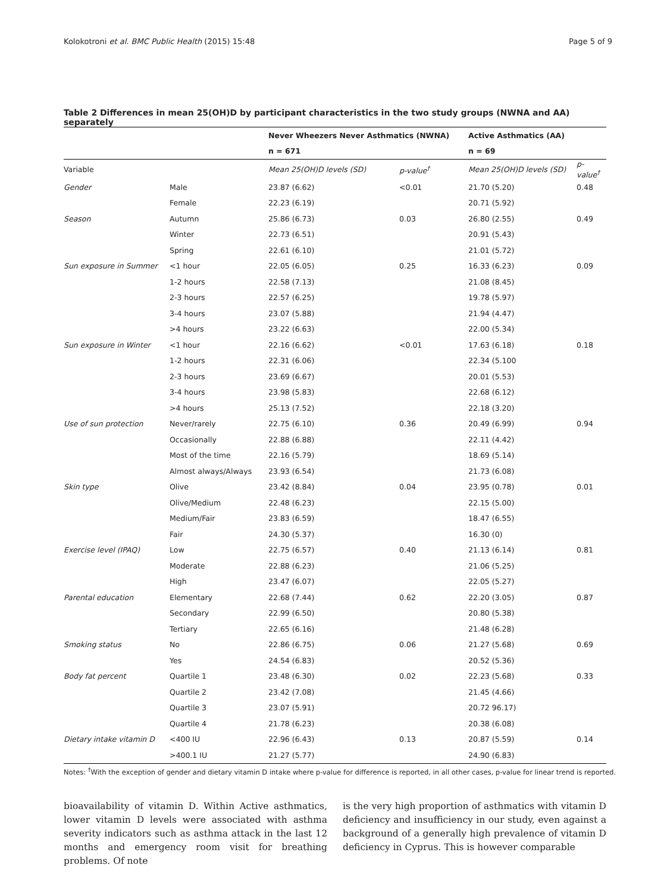Kolokotroni et al. BMC Public Health (2015) 15:48 Page 5 of 9
Table 2 Differences in mean 25(OH)D by participant characteristics in the two study groups (NWNA and AA) separately
| | | Never Wheezers Never Asthmatics (NWNA) | | Active Asthmatics (AA) | |
| --- | --- | --- | --- | --- | --- |
| | | n = 671 | | n = 69 | |
| Variable | | Mean 25(OH)D levels (SD) | p-value<sup>†</sup> | Mean 25(OH)D levels (SD) | p-value<sup>†</sup> |
| Gender | Male | 23.87 (6.62) | <0.01 | 21.70 (5.20) | 0.48 |
| | Female | 22.23 (6.19) | | 20.71 (5.92) | |
| Season | Autumn | 25.86 (6.73) | 0.03 | 26.80 (2.55) | 0.49 |
| | Winter | 22.73 (6.51) | | 20.91 (5.43) | |
| | Spring | 22.61 (6.10) | | 21.01 (5.72) | |
| Sun exposure in Summer | <1 hour | 22.05 (6.05) | 0.25 | 16.33 (6.23) | 0.09 |
| | 1-2 hours | 22.58 (7.13) | | 21.08 (8.45) | |
| | 2-3 hours | 22.57 (6.25) | | 19.78 (5.97) | |
| | 3-4 hours | 23.07 (5.88) | | 21.94 (4.47) | |
| | >4 hours | 23.22 (6.63) | | 22.00 (5.34) | |
| Sun exposure in Winter | <1 hour | 22.16 (6.62) | <0.01 | 17.63 (6.18) | 0.18 |
| | 1-2 hours | 22.31 (6.06) | | 22.34 (5.100 | |
| | 2-3 hours | 23.69 (6.67) | | 20.01 (5.53) | |
| | 3-4 hours | 23.98 (5.83) | | 22.68 (6.12) | |
| | >4 hours | 25.13 (7.52) | | 22.18 (3.20) | |
| Use of sun protection | Never/rarely | 22.75 (6.10) | 0.36 | 20.49 (6.99) | 0.94 |
| | Occasionally | 22.88 (6.88) | | 22.11 (4.42) | |
| | Most of the time | 22.16 (5.79) | | 18.69 (5.14) | |
| | Almost always/Always | 23.93 (6.54) | | 21.73 (6.08) | |
| Skin type | Olive | 23.42 (8.84) | 0.04 | 23.95 (0.78) | 0.01 |
| | Olive/Medium | 22.48 (6.23) | | 22.15 (5.00) | |
| | Medium/Fair | 23.83 (6.59) | | 18.47 (6.55) | |
| | Fair | 24.30 (5.37) | | 16.30 (0) | |
| Exercise level (IPAQ) | Low | 22.75 (6.57) | 0.40 | 21.13 (6.14) | 0.81 |
| | Moderate | 22.88 (6.23) | | 21.06 (5.25) | |
| | High | 23.47 (6.07) | | 22.05 (5.27) | |
| Parental education | Elementary | 22.68 (7.44) | 0.62 | 22.20 (3.05) | 0.87 |
| | Secondary | 22.99 (6.50) | | 20.80 (5.38) | |
| | Tertiary | 22.65 (6.16) | | 21.48 (6.28) | |
| Smoking status | No | 22.86 (6.75) | 0.06 | 21.27 (5.68) | 0.69 |
| | Yes | 24.54 (6.83) | | 20.52 (5.36) | |
| Body fat percent | Quartile 1 | 23.48 (6.30) | 0.02 | 22.23 (5.68) | 0.33 |
| | Quartile 2 | 23.42 (7.08) | | 21.45 (4.66) | |
| | Quartile 3 | 23.07 (5.91) | | 20.72 96.17) | |
| | Quartile 4 | 21.78 (6.23) | | 20.38 (6.08) | |
| Dietary intake vitamin D | <400 IU | 22.96 (6.43) | 0.13 | 20.87 (5.59) | 0.14 |
| | >400.1 IU | 21.27 (5.77) | | 24.90 (6.83) | |
Notes: <sup>†</sup>With the exception of gender and dietary vitamin D intake where p-value for difference is reported, in all other cases, p-value for linear trend is reported.
bioavailability of vitamin D. Within Active asthmatics, lower vitamin D levels were associated with asthma severity indicators such as asthma attack in the last 12 months and emergency room visit for breathing problems. Of note
is the very high proportion of asthmatics with vitamin D deficiency and insufficiency in our study, even against a background of a generally high prevalence of vitamin D deficiency in Cyprus. This is however comparable